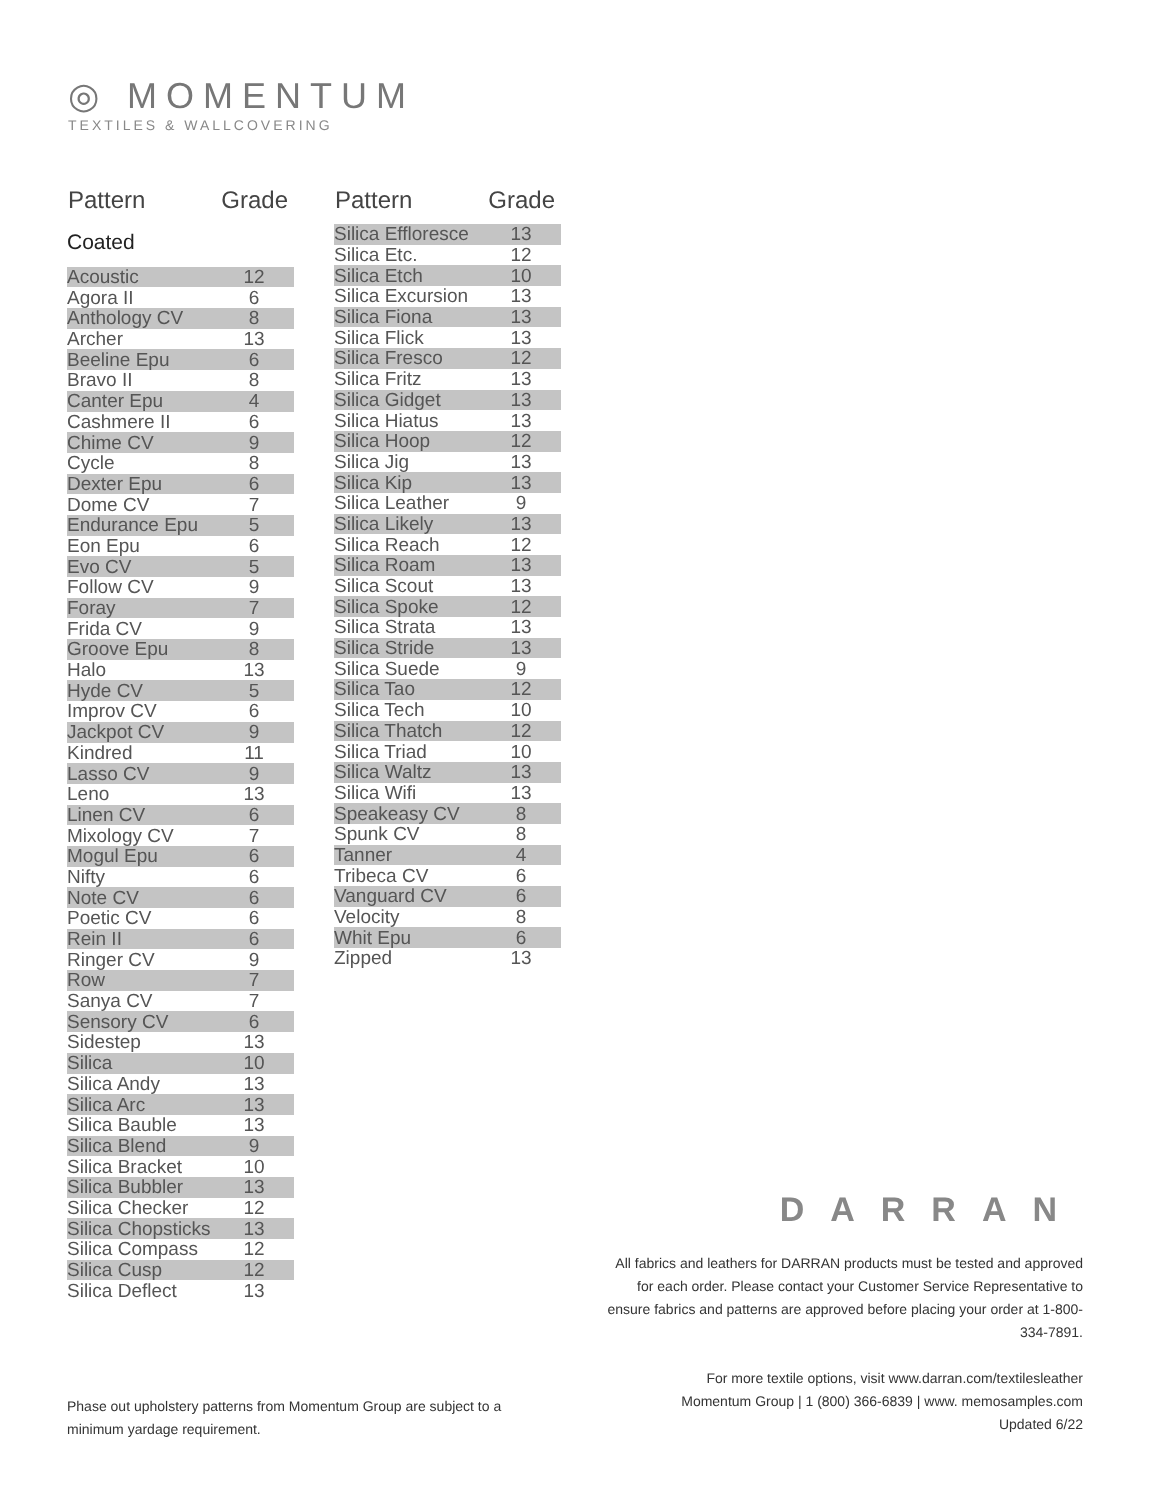◎ MOMENTUM
TEXTILES & WALLCOVERING
| Pattern | Grade |
| --- | --- |
| Coated | |
| Acoustic | 12 |
| Agora II | 6 |
| Anthology CV | 8 |
| Archer | 13 |
| Beeline Epu | 6 |
| Bravo II | 8 |
| Canter Epu | 4 |
| Cashmere II | 6 |
| Chime CV | 9 |
| Cycle | 8 |
| Dexter Epu | 6 |
| Dome CV | 7 |
| Endurance Epu | 5 |
| Eon Epu | 6 |
| Evo CV | 5 |
| Follow CV | 9 |
| Foray | 7 |
| Frida CV | 9 |
| Groove Epu | 8 |
| Halo | 13 |
| Hyde CV | 5 |
| Improv CV | 6 |
| Jackpot CV | 9 |
| Kindred | 11 |
| Lasso CV | 9 |
| Leno | 13 |
| Linen CV | 6 |
| Mixology CV | 7 |
| Mogul Epu | 6 |
| Nifty | 6 |
| Note CV | 6 |
| Poetic CV | 6 |
| Rein II | 6 |
| Ringer CV | 9 |
| Row | 7 |
| Sanya CV | 7 |
| Sensory CV | 6 |
| Sidestep | 13 |
| Silica | 10 |
| Silica Andy | 13 |
| Silica Arc | 13 |
| Silica Bauble | 13 |
| Silica Blend | 9 |
| Silica Bracket | 10 |
| Silica Bubbler | 13 |
| Silica Checker | 12 |
| Silica Chopsticks | 13 |
| Silica Compass | 12 |
| Silica Cusp | 12 |
| Silica Deflect | 13 |
| Pattern | Grade |
| --- | --- |
| Silica Effloresce | 13 |
| Silica Etc. | 12 |
| Silica Etch | 10 |
| Silica Excursion | 13 |
| Silica Fiona | 13 |
| Silica Flick | 13 |
| Silica Fresco | 12 |
| Silica Fritz | 13 |
| Silica Gidget | 13 |
| Silica Hiatus | 13 |
| Silica Hoop | 12 |
| Silica Jig | 13 |
| Silica Kip | 13 |
| Silica Leather | 9 |
| Silica Likely | 13 |
| Silica Reach | 12 |
| Silica Roam | 13 |
| Silica Scout | 13 |
| Silica Spoke | 12 |
| Silica Strata | 13 |
| Silica Stride | 13 |
| Silica Suede | 9 |
| Silica Tao | 12 |
| Silica Tech | 10 |
| Silica Thatch | 12 |
| Silica Triad | 10 |
| Silica Waltz | 13 |
| Silica Wifi | 13 |
| Speakeasy CV | 8 |
| Spunk CV | 8 |
| Tanner | 4 |
| Tribeca CV | 6 |
| Vanguard CV | 6 |
| Velocity | 8 |
| Whit Epu | 6 |
| Zipped | 13 |
DARRAN
All fabrics and leathers for DARRAN products must be tested and approved for each order. Please contact your Customer Service Representative to ensure fabrics and patterns are approved before placing your order at 1-800-334-7891.
For more textile options, visit www.darran.com/textilesleather
Momentum Group | 1 (800) 366-6839 | www. memosamples.com
Updated 6/22
Phase out upholstery patterns from Momentum Group are subject to a minimum yardage requirement.